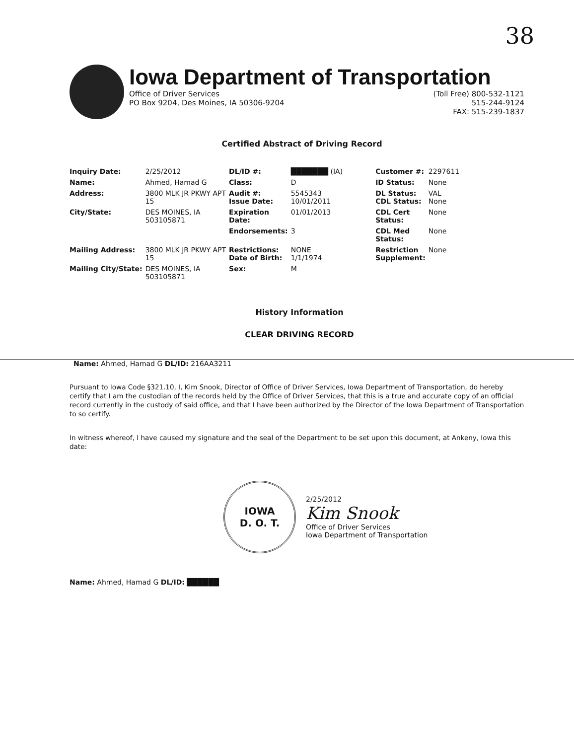38
Iowa Department of Transportation
Office of Driver Services
PO Box 9204, Des Moines, IA 50306-9204
(Toll Free) 800-532-1121
515-244-9124
FAX: 515-239-1837
Certified Abstract of Driving Record
| Inquiry Date: | 2/25/2012 | DL/ID #: | ███████ (IA) | Customer #: | 2297611 |
| Name: | Ahmed, Hamad G | Class: | D | ID Status: | None |
| Address: | 3800 MLK JR PKWY APT 15 | Audit #: Issue Date: | 5545343 10/01/2011 | DL Status: CDL Status: | VAL None |
| City/State: | DES MOINES, IA 503105871 | Expiration Date: | 01/01/2013 | CDL Cert Status: | None |
| | | Endorsements: | 3 | CDL Med Status: | None |
| Mailing Address: | 3800 MLK JR PKWY APT 15 | Restrictions: Date of Birth: | NONE 1/1/1974 | Restriction Supplement: | None |
| Mailing City/State: | DES MOINES, IA 503105871 | Sex: | M | | |
History Information
CLEAR DRIVING RECORD
Name: Ahmed, Hamad G DL/ID: 216AA3211
Pursuant to Iowa Code §321.10, I, Kim Snook, Director of Office of Driver Services, Iowa Department of Transportation, do hereby certify that I am the custodian of the records held by the Office of Driver Services, that this is a true and accurate copy of an official record currently in the custody of said office, and that I have been authorized by the Director of the Iowa Department of Transportation to so certify.
In witness whereof, I have caused my signature and the seal of the Department to be set upon this document, at Ankeny, Iowa this date:
IOWA
D. O. T.
2/25/2012
Kim Snook
Office of Driver Services
Iowa Department of Transportation
Name: Ahmed, Hamad G DL/ID: ██████